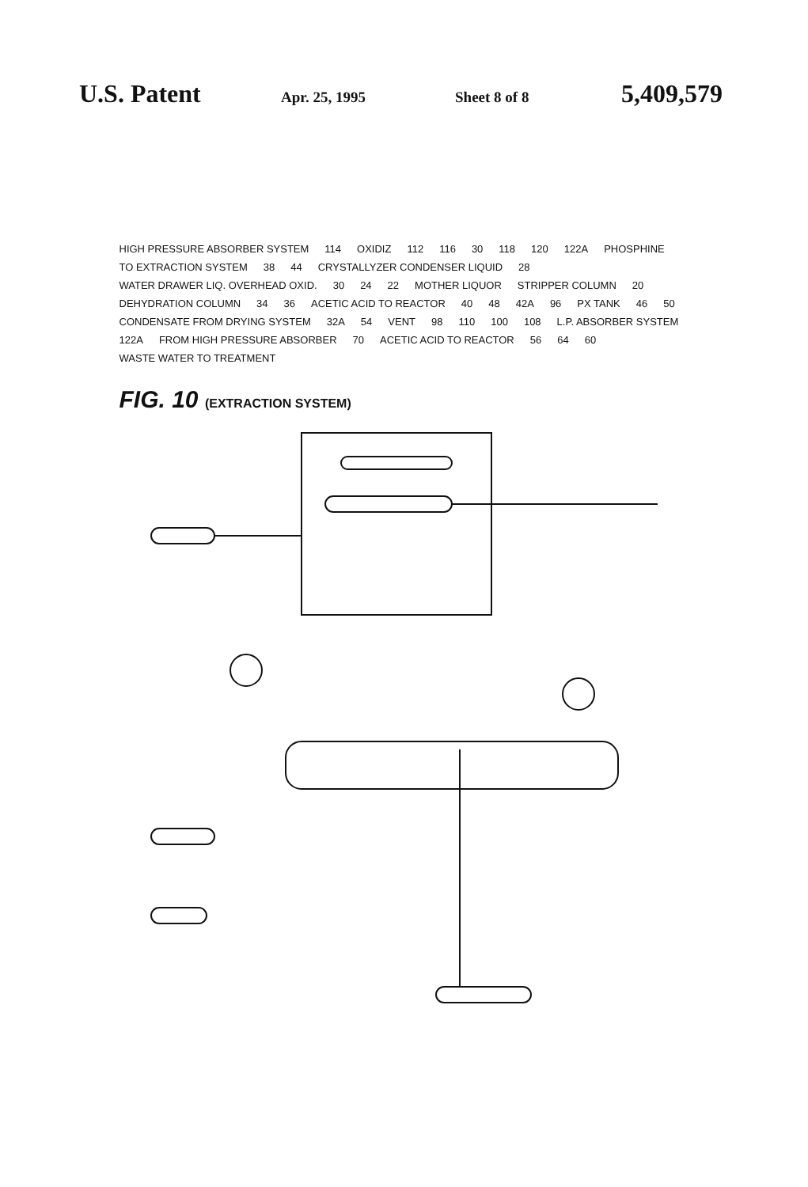U.S. Patent
Apr. 25, 1995 Sheet 8 of 8
5,409,579
HIGH PRESSURE ABSORBER SYSTEM 114 OXIDIZ 112 116 30 118 120 122A PHOSPHINE TO EXTRACTION SYSTEM 38 44 CRYSTALLYZER CONDENSER LIQUID 28 WATER DRAWER LIQ. OVERHEAD OXID. 30 24 22 MOTHER LIQUOR STRIPPER COLUMN 20 DEHYDRATION COLUMN 34 36 ACETIC ACID TO REACTOR 40 48 42A 96 PX TANK 46 50 CONDENSATE FROM DRYING SYSTEM 32A 54 VENT 98 110 100 108 L.P. ABSORBER SYSTEM 122A FROM HIGH PRESSURE ABSORBER 70 ACETIC ACID TO REACTOR 56 64 60 WASTE WATER TO TREATMENT
FIG. 10 (EXTRACTION SYSTEM)